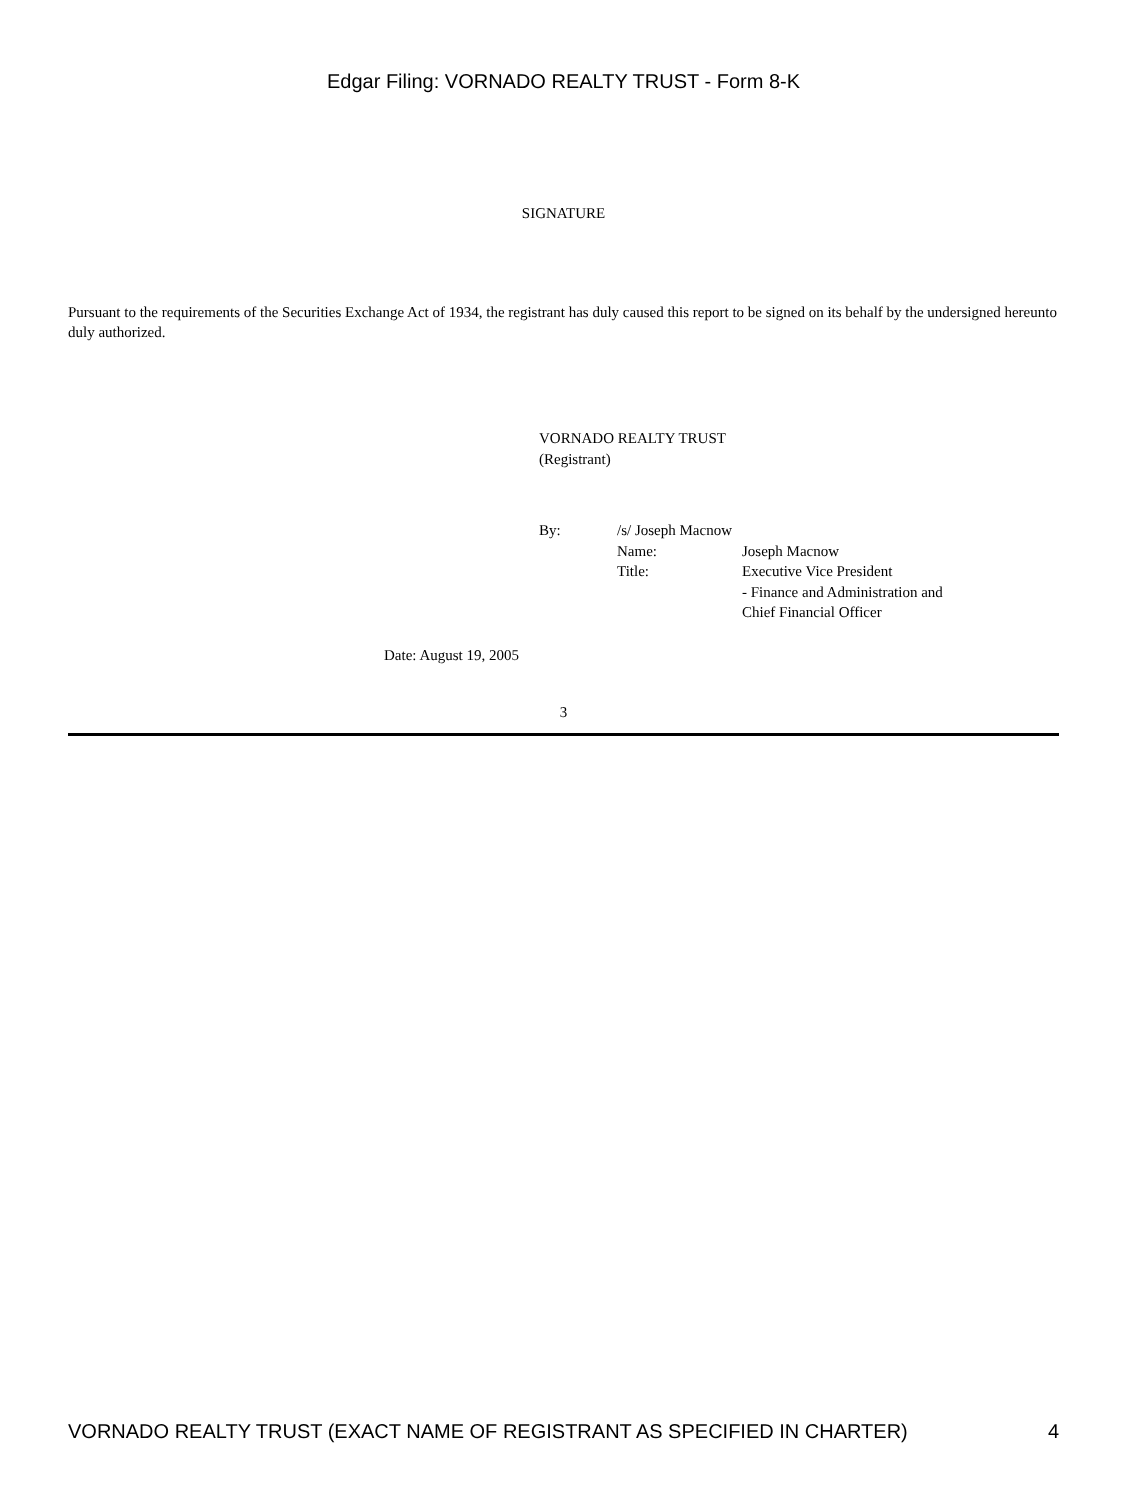Edgar Filing: VORNADO REALTY TRUST - Form 8-K
SIGNATURE
Pursuant to the requirements of the Securities Exchange Act of 1934, the registrant has duly caused this report to be signed on its behalf by the undersigned hereunto duly authorized.
VORNADO REALTY TRUST
(Registrant)
| By: | /s/ Joseph Macnow | |
| | Name: | Joseph Macnow |
| | Title: | Executive Vice President - Finance and Administration and Chief Financial Officer |
Date: August 19, 2005
3
VORNADO REALTY TRUST (EXACT NAME OF REGISTRANT AS SPECIFIED IN CHARTER) 4